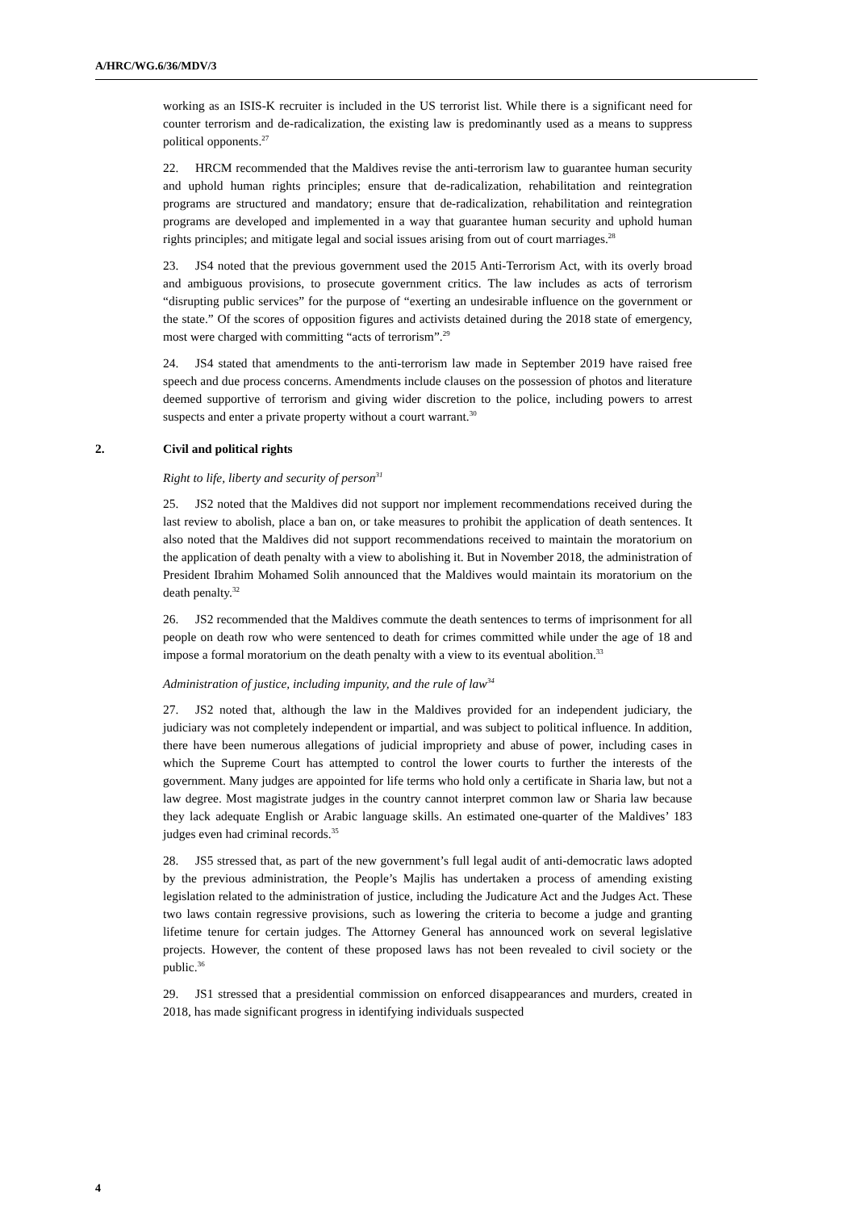A/HRC/WG.6/36/MDV/3
working as an ISIS-K recruiter is included in the US terrorist list. While there is a significant need for counter terrorism and de-radicalization, the existing law is predominantly used as a means to suppress political opponents.<sup>27</sup>
22. HRCM recommended that the Maldives revise the anti-terrorism law to guarantee human security and uphold human rights principles; ensure that de-radicalization, rehabilitation and reintegration programs are structured and mandatory; ensure that de-radicalization, rehabilitation and reintegration programs are developed and implemented in a way that guarantee human security and uphold human rights principles; and mitigate legal and social issues arising from out of court marriages.<sup>28</sup>
23. JS4 noted that the previous government used the 2015 Anti-Terrorism Act, with its overly broad and ambiguous provisions, to prosecute government critics. The law includes as acts of terrorism “disrupting public services” for the purpose of “exerting an undesirable influence on the government or the state.” Of the scores of opposition figures and activists detained during the 2018 state of emergency, most were charged with committing “acts of terrorism”.<sup>29</sup>
24. JS4 stated that amendments to the anti-terrorism law made in September 2019 have raised free speech and due process concerns. Amendments include clauses on the possession of photos and literature deemed supportive of terrorism and giving wider discretion to the police, including powers to arrest suspects and enter a private property without a court warrant.<sup>30</sup>
2. Civil and political rights
Right to life, liberty and security of person<sup>31</sup>
25. JS2 noted that the Maldives did not support nor implement recommendations received during the last review to abolish, place a ban on, or take measures to prohibit the application of death sentences. It also noted that the Maldives did not support recommendations received to maintain the moratorium on the application of death penalty with a view to abolishing it. But in November 2018, the administration of President Ibrahim Mohamed Solih announced that the Maldives would maintain its moratorium on the death penalty.<sup>32</sup>
26. JS2 recommended that the Maldives commute the death sentences to terms of imprisonment for all people on death row who were sentenced to death for crimes committed while under the age of 18 and impose a formal moratorium on the death penalty with a view to its eventual abolition.<sup>33</sup>
Administration of justice, including impunity, and the rule of law<sup>34</sup>
27. JS2 noted that, although the law in the Maldives provided for an independent judiciary, the judiciary was not completely independent or impartial, and was subject to political influence. In addition, there have been numerous allegations of judicial impropriety and abuse of power, including cases in which the Supreme Court has attempted to control the lower courts to further the interests of the government. Many judges are appointed for life terms who hold only a certificate in Sharia law, but not a law degree. Most magistrate judges in the country cannot interpret common law or Sharia law because they lack adequate English or Arabic language skills. An estimated one-quarter of the Maldives’ 183 judges even had criminal records.<sup>35</sup>
28. JS5 stressed that, as part of the new government’s full legal audit of anti-democratic laws adopted by the previous administration, the People’s Majlis has undertaken a process of amending existing legislation related to the administration of justice, including the Judicature Act and the Judges Act. These two laws contain regressive provisions, such as lowering the criteria to become a judge and granting lifetime tenure for certain judges. The Attorney General has announced work on several legislative projects. However, the content of these proposed laws has not been revealed to civil society or the public.<sup>36</sup>
29. JS1 stressed that a presidential commission on enforced disappearances and murders, created in 2018, has made significant progress in identifying individuals suspected
4